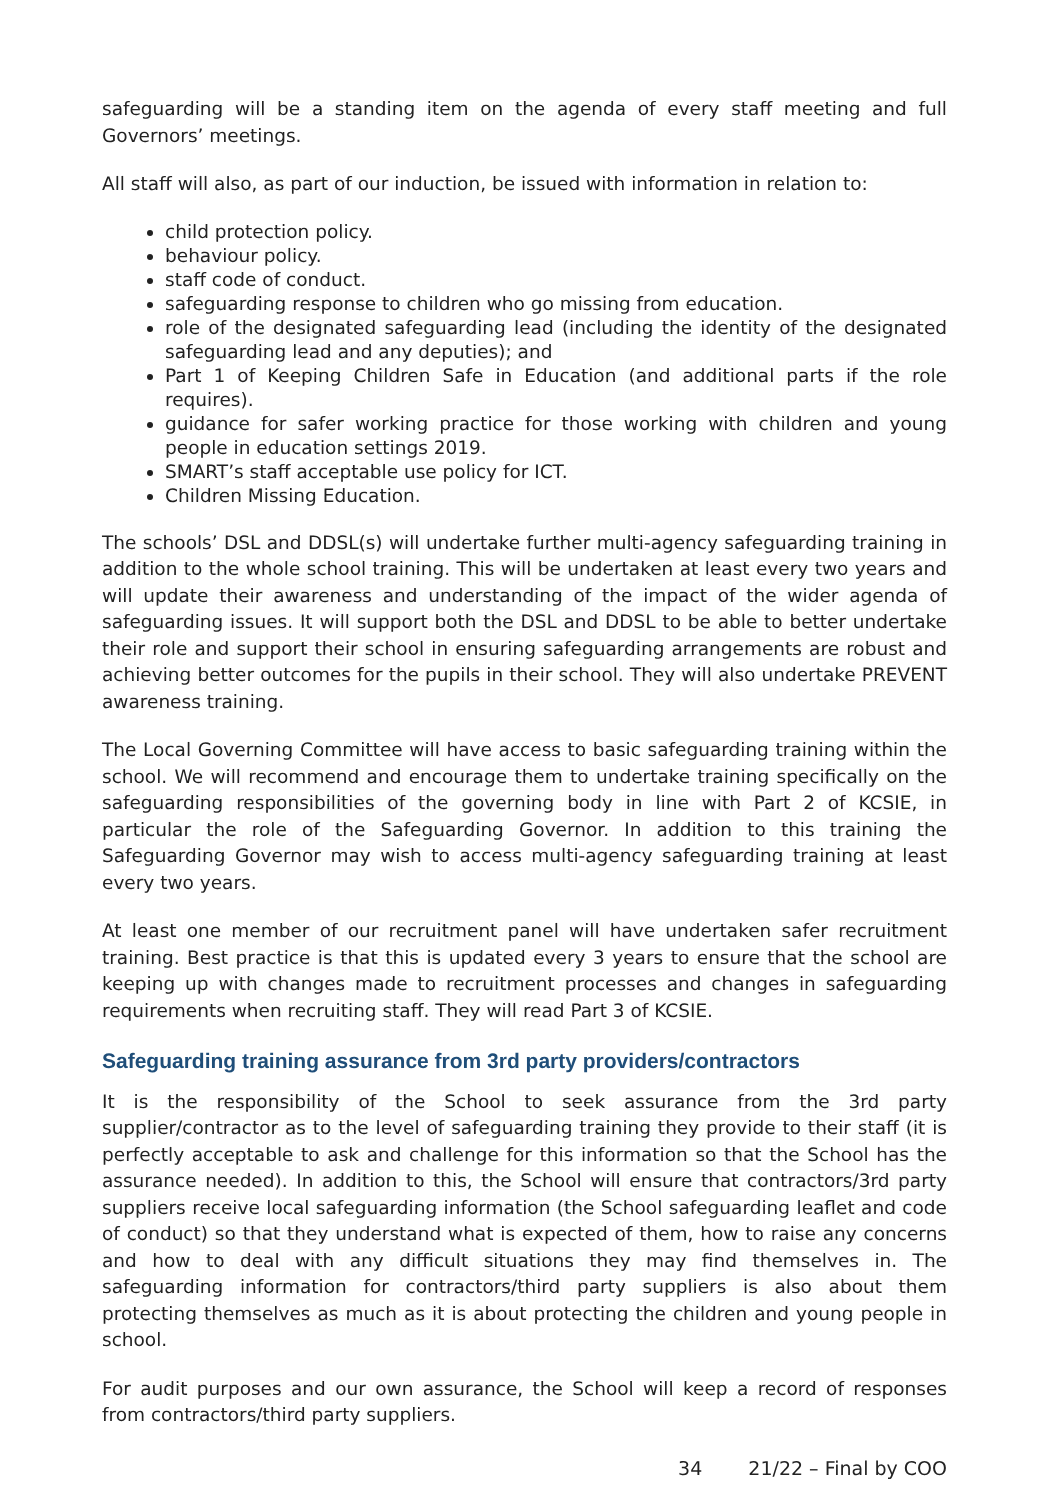safeguarding will be a standing item on the agenda of every staff meeting and full Governors’ meetings.
All staff will also, as part of our induction, be issued with information in relation to:
child protection policy.
behaviour policy.
staff code of conduct.
safeguarding response to children who go missing from education.
role of the designated safeguarding lead (including the identity of the designated safeguarding lead and any deputies); and
Part 1 of Keeping Children Safe in Education (and additional parts if the role requires).
guidance for safer working practice for those working with children and young people in education settings 2019.
SMART’s staff acceptable use policy for ICT.
Children Missing Education.
The schools’ DSL and DDSL(s) will undertake further multi-agency safeguarding training in addition to the whole school training. This will be undertaken at least every two years and will update their awareness and understanding of the impact of the wider agenda of safeguarding issues. It will support both the DSL and DDSL to be able to better undertake their role and support their school in ensuring safeguarding arrangements are robust and achieving better outcomes for the pupils in their school. They will also undertake PREVENT awareness training.
The Local Governing Committee will have access to basic safeguarding training within the school. We will recommend and encourage them to undertake training specifically on the safeguarding responsibilities of the governing body in line with Part 2 of KCSIE, in particular the role of the Safeguarding Governor. In addition to this training the Safeguarding Governor may wish to access multi-agency safeguarding training at least every two years.
At least one member of our recruitment panel will have undertaken safer recruitment training. Best practice is that this is updated every 3 years to ensure that the school are keeping up with changes made to recruitment processes and changes in safeguarding requirements when recruiting staff. They will read Part 3 of KCSIE.
Safeguarding training assurance from 3rd party providers/contractors
It is the responsibility of the School to seek assurance from the 3rd party supplier/contractor as to the level of safeguarding training they provide to their staff (it is perfectly acceptable to ask and challenge for this information so that the School has the assurance needed). In addition to this, the School will ensure that contractors/3rd party suppliers receive local safeguarding information (the School safeguarding leaflet and code of conduct) so that they understand what is expected of them, how to raise any concerns and how to deal with any difficult situations they may find themselves in. The safeguarding information for contractors/third party suppliers is also about them protecting themselves as much as it is about protecting the children and young people in school.
For audit purposes and our own assurance, the School will keep a record of responses from contractors/third party suppliers.
34 21/22 – Final by COO